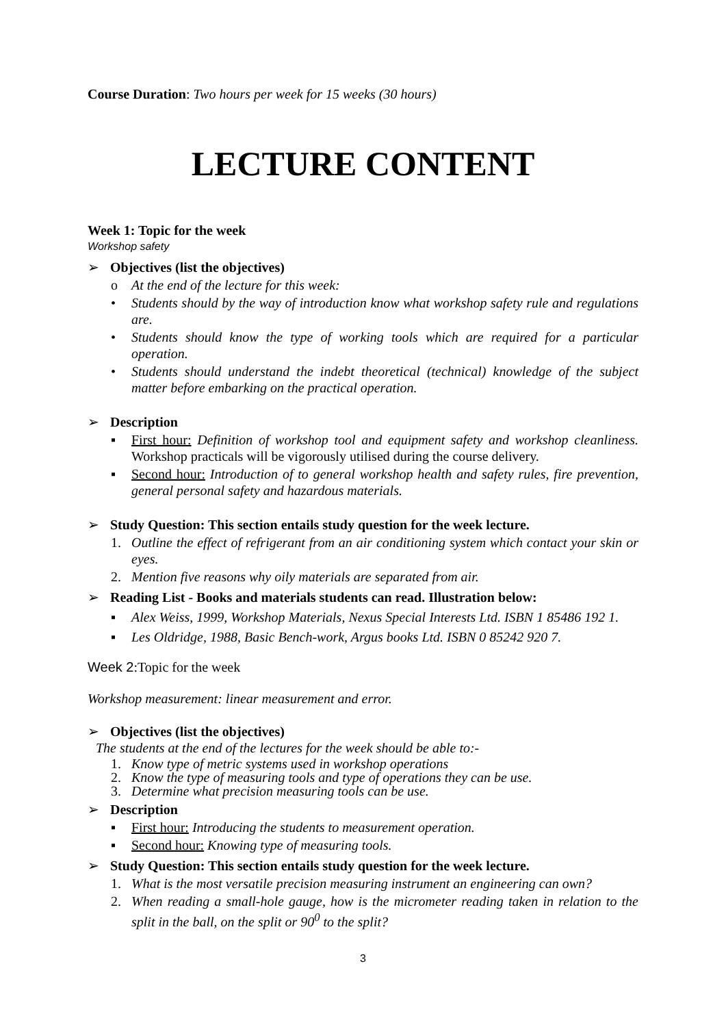Course Duration: Two hours per week for 15 weeks (30 hours)
LECTURE CONTENT
Week 1: Topic for the week
Workshop safety
➢ Objectives (list the objectives)
o At the end of the lecture for this week:
• Students should by the way of introduction know what workshop safety rule and regulations are.
• Students should know the type of working tools which are required for a particular operation.
• Students should understand the indebt theoretical (technical) knowledge of the subject matter before embarking on the practical operation.
➢ Description
▪ First hour: Definition of workshop tool and equipment safety and workshop cleanliness. Workshop practicals will be vigorously utilised during the course delivery.
▪ Second hour: Introduction of to general workshop health and safety rules, fire prevention, general personal safety and hazardous materials.
➢ Study Question: This section entails study question for the week lecture.
1. Outline the effect of refrigerant from an air conditioning system which contact your skin or eyes.
2. Mention five reasons why oily materials are separated from air.
➢ Reading List - Books and materials students can read. Illustration below:
▪ Alex Weiss, 1999, Workshop Materials, Nexus Special Interests Ltd. ISBN 1 85486 192 1.
▪ Les Oldridge, 1988, Basic Bench-work, Argus books Ltd. ISBN 0 85242 920 7.
Week 2:Topic for the week
Workshop measurement: linear measurement and error.
➢ Objectives (list the objectives)
The students at the end of the lectures for the week should be able to:-
1. Know type of metric systems used in workshop operations
2. Know the type of measuring tools and type of operations they can be use.
3. Determine what precision measuring tools can be use.
➢ Description
▪ First hour: Introducing the students to measurement operation.
▪ Second hour: Knowing type of measuring tools.
➢ Study Question: This section entails study question for the week lecture.
1. What is the most versatile precision measuring instrument an engineering can own?
2. When reading a small-hole gauge, how is the micrometer reading taken in relation to the split in the ball, on the split or 90<sup>0</sup> to the split?
3